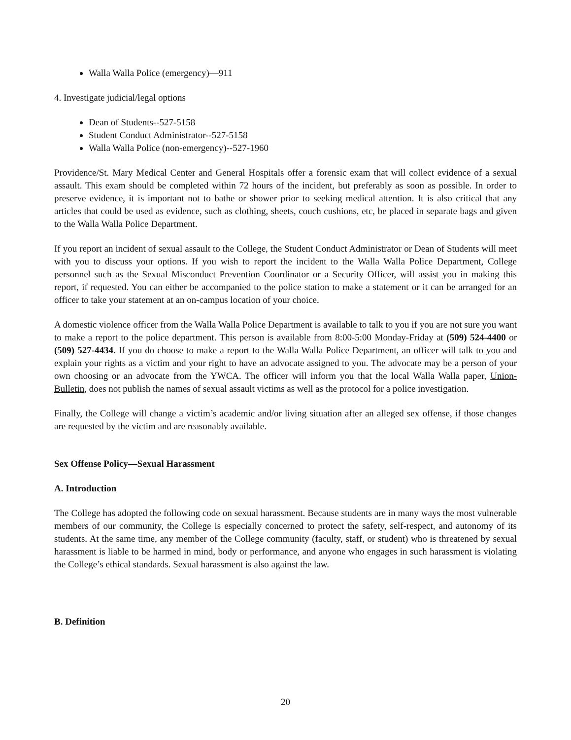Walla Walla Police (emergency)—911
4. Investigate judicial/legal options
Dean of Students--527-5158
Student Conduct Administrator--527-5158
Walla Walla Police (non-emergency)--527-1960
Providence/St. Mary Medical Center and General Hospitals offer a forensic exam that will collect evidence of a sexual assault. This exam should be completed within 72 hours of the incident, but preferably as soon as possible. In order to preserve evidence, it is important not to bathe or shower prior to seeking medical attention. It is also critical that any articles that could be used as evidence, such as clothing, sheets, couch cushions, etc, be placed in separate bags and given to the Walla Walla Police Department.
If you report an incident of sexual assault to the College, the Student Conduct Administrator or Dean of Students will meet with you to discuss your options. If you wish to report the incident to the Walla Walla Police Department, College personnel such as the Sexual Misconduct Prevention Coordinator or a Security Officer, will assist you in making this report, if requested. You can either be accompanied to the police station to make a statement or it can be arranged for an officer to take your statement at an on-campus location of your choice.
A domestic violence officer from the Walla Walla Police Department is available to talk to you if you are not sure you want to make a report to the police department. This person is available from 8:00-5:00 Monday-Friday at (509) 524-4400 or (509) 527-4434. If you do choose to make a report to the Walla Walla Police Department, an officer will talk to you and explain your rights as a victim and your right to have an advocate assigned to you. The advocate may be a person of your own choosing or an advocate from the YWCA. The officer will inform you that the local Walla Walla paper, Union-Bulletin, does not publish the names of sexual assault victims as well as the protocol for a police investigation.
Finally, the College will change a victim’s academic and/or living situation after an alleged sex offense, if those changes are requested by the victim and are reasonably available.
Sex Offense Policy—Sexual Harassment
A. Introduction
The College has adopted the following code on sexual harassment. Because students are in many ways the most vulnerable members of our community, the College is especially concerned to protect the safety, self-respect, and autonomy of its students. At the same time, any member of the College community (faculty, staff, or student) who is threatened by sexual harassment is liable to be harmed in mind, body or performance, and anyone who engages in such harassment is violating the College’s ethical standards. Sexual harassment is also against the law.
B. Definition
20